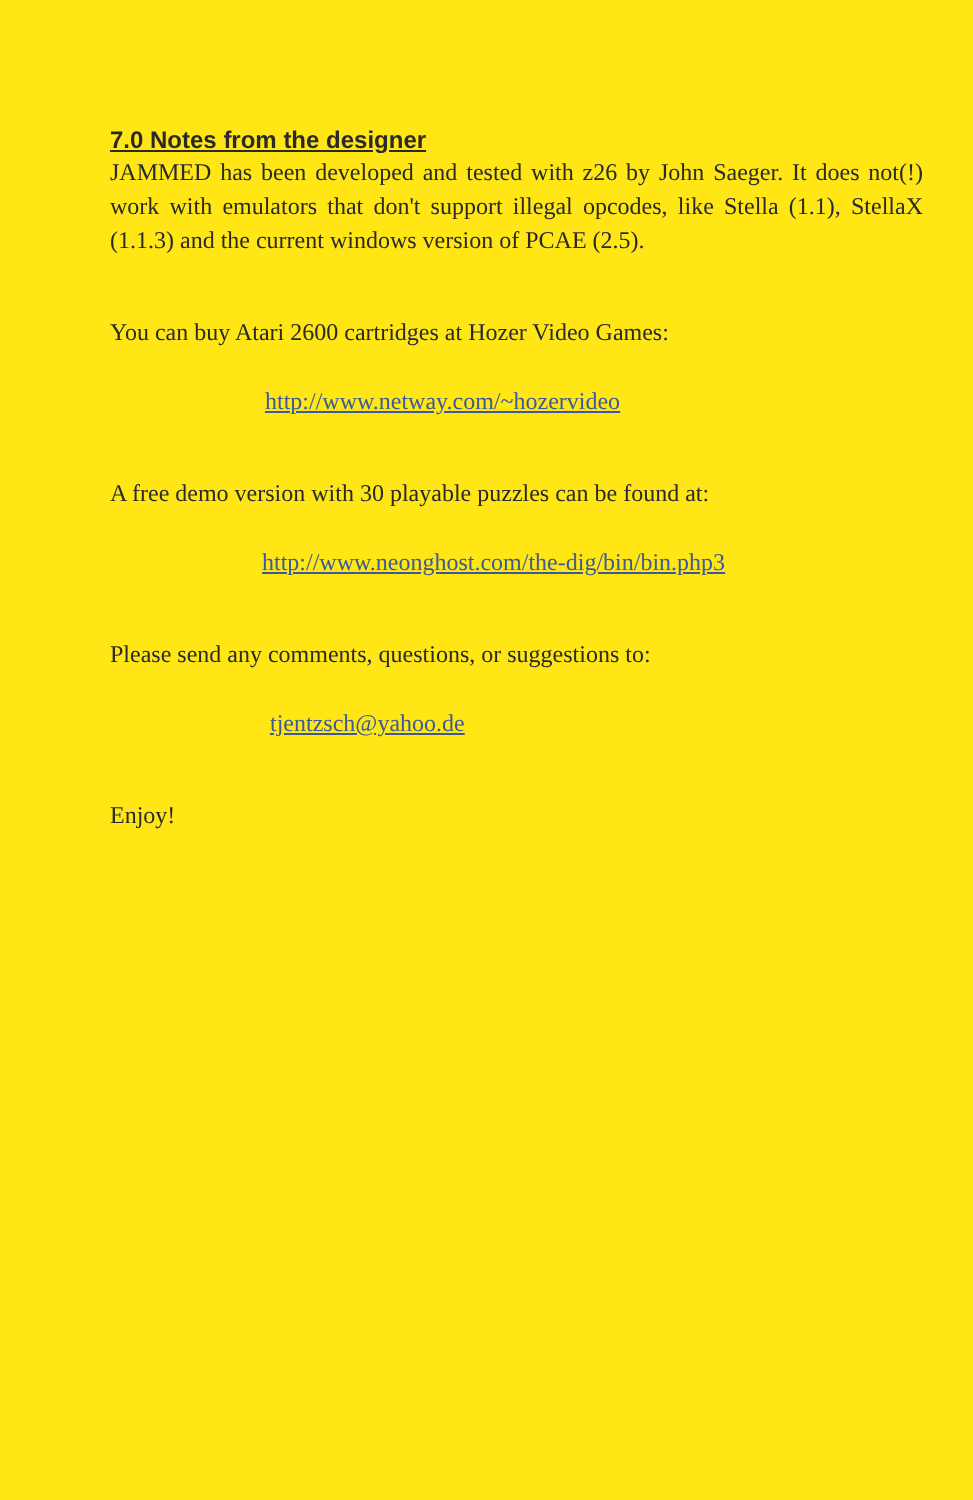7.0 Notes from the designer
JAMMED has been developed and tested with z26 by John Saeger. It does not(!) work with emulators that don't support illegal opcodes, like Stella (1.1), StellaX (1.1.3) and the current windows version of PCAE (2.5).
You can buy Atari 2600 cartridges at Hozer Video Games:
http://www.netway.com/~hozervideo
A free demo version with 30 playable puzzles can be found at:
http://www.neonghost.com/the-dig/bin/bin.php3
Please send any comments, questions, or suggestions to:
tjentzsch@yahoo.de
Enjoy!